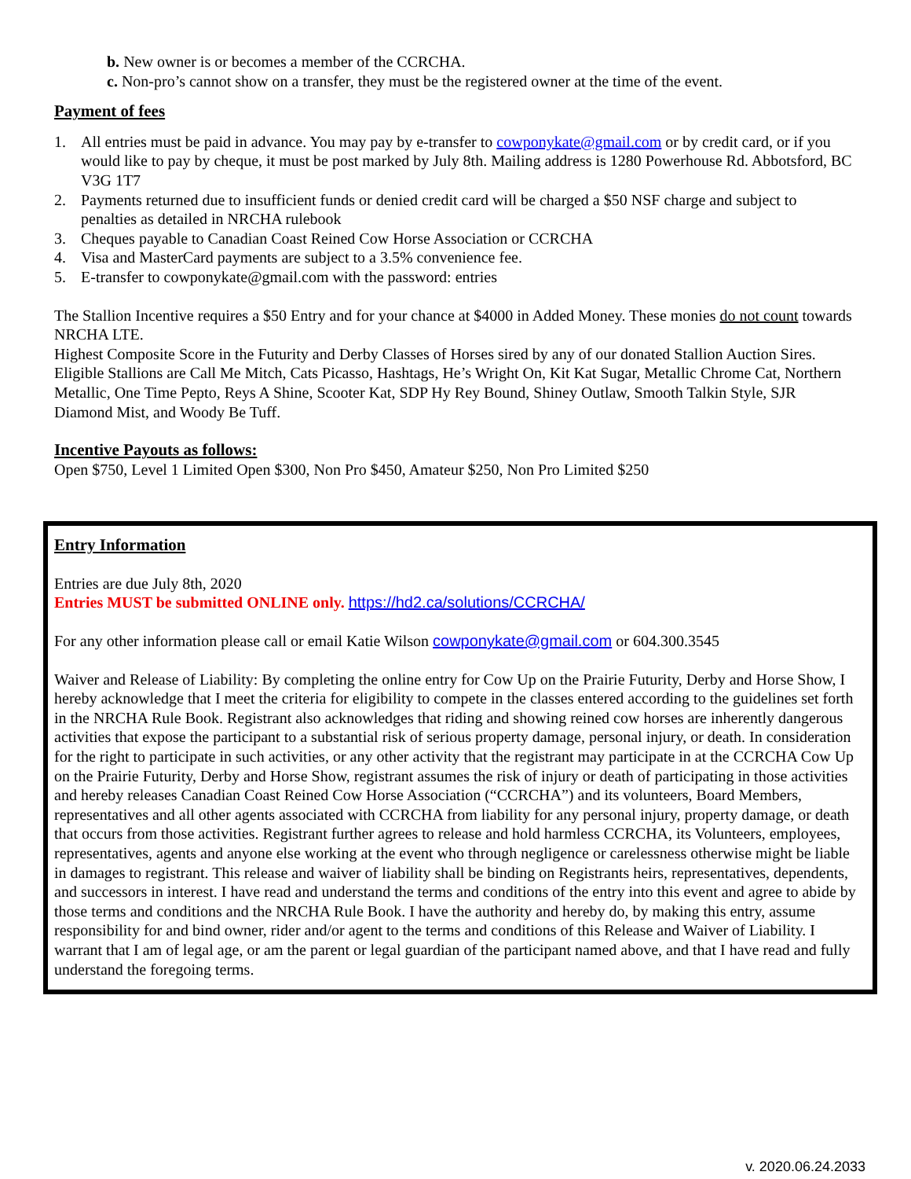b. New owner is or becomes a member of the CCRCHA.
c. Non-pro’s cannot show on a transfer, they must be the registered owner at the time of the event.
Payment of fees
1. All entries must be paid in advance. You may pay by e-transfer to cowponykate@gmail.com or by credit card, or if you would like to pay by cheque, it must be post marked by July 8th. Mailing address is 1280 Powerhouse Rd. Abbotsford, BC V3G 1T7
2. Payments returned due to insufficient funds or denied credit card will be charged a $50 NSF charge and subject to penalties as detailed in NRCHA rulebook
3. Cheques payable to Canadian Coast Reined Cow Horse Association or CCRCHA
4. Visa and MasterCard payments are subject to a 3.5% convenience fee.
5. E-transfer to cowponykate@gmail.com with the password: entries
The Stallion Incentive requires a $50 Entry and for your chance at $4000 in Added Money. These monies do not count towards NRCHA LTE.
Highest Composite Score in the Futurity and Derby Classes of Horses sired by any of our donated Stallion Auction Sires.
Eligible Stallions are Call Me Mitch, Cats Picasso, Hashtags, He’s Wright On, Kit Kat Sugar, Metallic Chrome Cat, Northern Metallic, One Time Pepto, Reys A Shine, Scooter Kat, SDP Hy Rey Bound, Shiney Outlaw, Smooth Talkin Style, SJR Diamond Mist, and Woody Be Tuff.
Incentive Payouts as follows:
Open $750, Level 1 Limited Open $300, Non Pro $450, Amateur $250, Non Pro Limited $250
Entry Information
Entries are due July 8th, 2020
Entries MUST be submitted ONLINE only. https://hd2.ca/solutions/CCRCHA/
For any other information please call or email Katie Wilson cowponykate@gmail.com or 604.300.3545
Waiver and Release of Liability: By completing the online entry for Cow Up on the Prairie Futurity, Derby and Horse Show, I hereby acknowledge that I meet the criteria for eligibility to compete in the classes entered according to the guidelines set forth in the NRCHA Rule Book. Registrant also acknowledges that riding and showing reined cow horses are inherently dangerous activities that expose the participant to a substantial risk of serious property damage, personal injury, or death. In consideration for the right to participate in such activities, or any other activity that the registrant may participate in at the CCRCHA Cow Up on the Prairie Futurity, Derby and Horse Show, registrant assumes the risk of injury or death of participating in those activities and hereby releases Canadian Coast Reined Cow Horse Association (“CCRCHA”) and its volunteers, Board Members, representatives and all other agents associated with CCRCHA from liability for any personal injury, property damage, or death that occurs from those activities. Registrant further agrees to release and hold harmless CCRCHA, its Volunteers, employees, representatives, agents and anyone else working at the event who through negligence or carelessness otherwise might be liable in damages to registrant. This release and waiver of liability shall be binding on Registrants heirs, representatives, dependents, and successors in interest. I have read and understand the terms and conditions of the entry into this event and agree to abide by those terms and conditions and the NRCHA Rule Book. I have the authority and hereby do, by making this entry, assume responsibility for and bind owner, rider and/or agent to the terms and conditions of this Release and Waiver of Liability. I warrant that I am of legal age, or am the parent or legal guardian of the participant named above, and that I have read and fully understand the foregoing terms.
v. 2020.06.24.2033